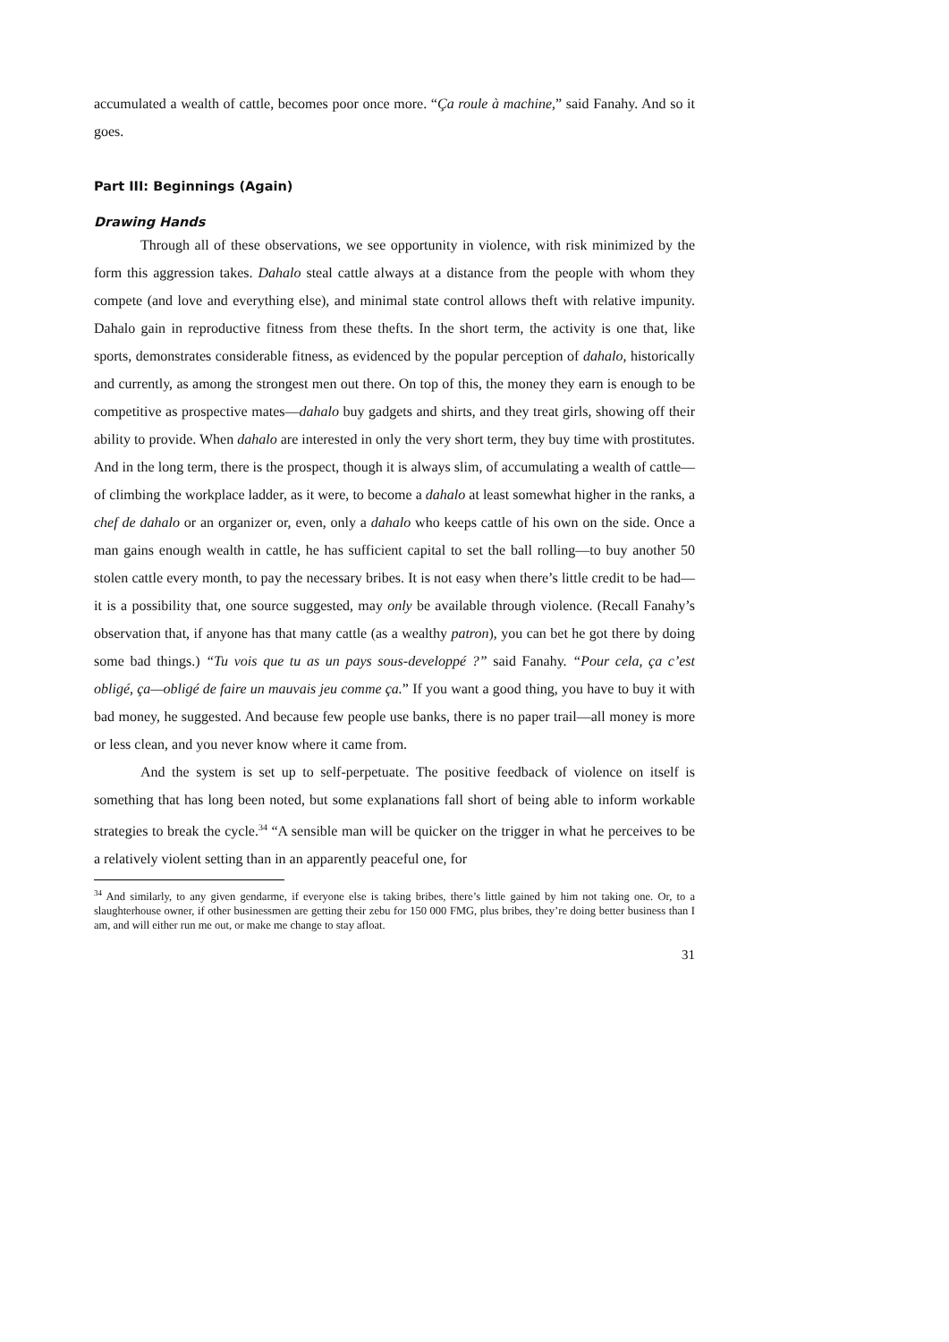accumulated a wealth of cattle, becomes poor once more. “Ça roule à machine,” said Fanahy. And so it goes.
Part III: Beginnings (Again)
Drawing Hands
Through all of these observations, we see opportunity in violence, with risk minimized by the form this aggression takes. Dahalo steal cattle always at a distance from the people with whom they compete (and love and everything else), and minimal state control allows theft with relative impunity. Dahalo gain in reproductive fitness from these thefts. In the short term, the activity is one that, like sports, demonstrates considerable fitness, as evidenced by the popular perception of dahalo, historically and currently, as among the strongest men out there. On top of this, the money they earn is enough to be competitive as prospective mates—dahalo buy gadgets and shirts, and they treat girls, showing off their ability to provide. When dahalo are interested in only the very short term, they buy time with prostitutes. And in the long term, there is the prospect, though it is always slim, of accumulating a wealth of cattle—of climbing the workplace ladder, as it were, to become a dahalo at least somewhat higher in the ranks, a chef de dahalo or an organizer or, even, only a dahalo who keeps cattle of his own on the side. Once a man gains enough wealth in cattle, he has sufficient capital to set the ball rolling—to buy another 50 stolen cattle every month, to pay the necessary bribes. It is not easy when there’s little credit to be had—it is a possibility that, one source suggested, may only be available through violence. (Recall Fanahy’s observation that, if anyone has that many cattle (as a wealthy patron), you can bet he got there by doing some bad things.) “Tu vois que tu as un pays sous-developpé ?” said Fanahy. “Pour cela, ça c’est obligé, ça—obligé de faire un mauvais jeu comme ça.” If you want a good thing, you have to buy it with bad money, he suggested. And because few people use banks, there is no paper trail—all money is more or less clean, and you never know where it came from.
And the system is set up to self-perpetuate. The positive feedback of violence on itself is something that has long been noted, but some explanations fall short of being able to inform workable strategies to break the cycle.<sup>34</sup> “A sensible man will be quicker on the trigger in what he perceives to be a relatively violent setting than in an apparently peaceful one, for
<sup>34</sup> And similarly, to any given gendarme, if everyone else is taking bribes, there’s little gained by him not taking one. Or, to a slaughterhouse owner, if other businessmen are getting their zebu for 150 000 FMG, plus bribes, they’re doing better business than I am, and will either run me out, or make me change to stay afloat.
31